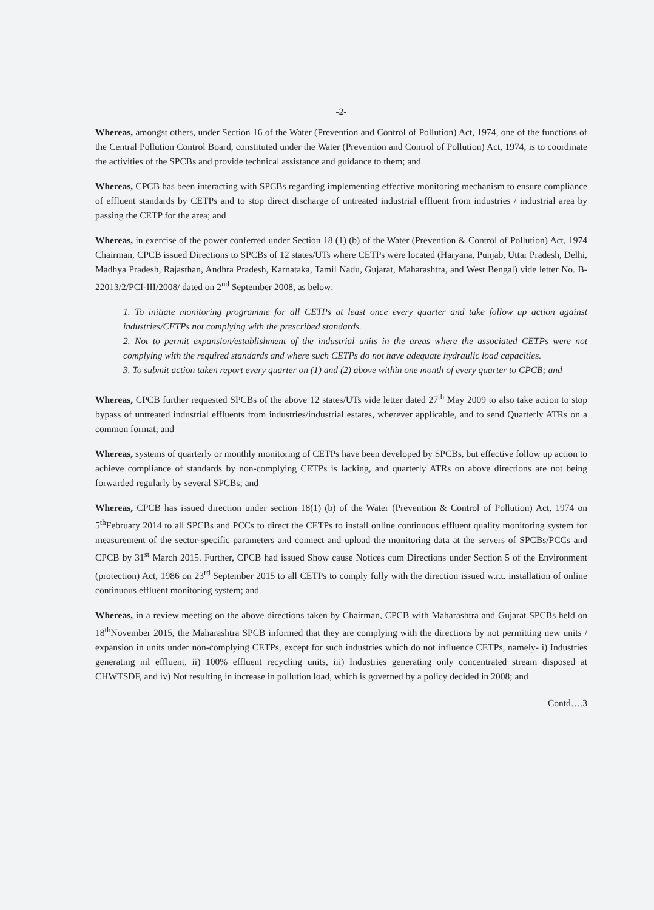-2-
Whereas, amongst others, under Section 16 of the Water (Prevention and Control of Pollution) Act, 1974, one of the functions of the Central Pollution Control Board, constituted under the Water (Prevention and Control of Pollution) Act, 1974, is to coordinate the activities of the SPCBs and provide technical assistance and guidance to them; and
Whereas, CPCB has been interacting with SPCBs regarding implementing effective monitoring mechanism to ensure compliance of effluent standards by CETPs and to stop direct discharge of untreated industrial effluent from industries / industrial area by passing the CETP for the area; and
Whereas, in exercise of the power conferred under Section 18 (1) (b) of the Water (Prevention & Control of Pollution) Act, 1974 Chairman, CPCB issued Directions to SPCBs of 12 states/UTs where CETPs were located (Haryana, Punjab, Uttar Pradesh, Delhi, Madhya Pradesh, Rajasthan, Andhra Pradesh, Karnataka, Tamil Nadu, Gujarat, Maharashtra, and West Bengal) vide letter No. B-22013/2/PCI-III/2008/ dated on 2<sup>nd</sup> September 2008, as below:
1. To initiate monitoring programme for all CETPs at least once every quarter and take follow up action against industries/CETPs not complying with the prescribed standards.
2. Not to permit expansion/establishment of the industrial units in the areas where the associated CETPs were not complying with the required standards and where such CETPs do not have adequate hydraulic load capacities.
3. To submit action taken report every quarter on (1) and (2) above within one month of every quarter to CPCB; and
Whereas, CPCB further requested SPCBs of the above 12 states/UTs vide letter dated 27<sup>th</sup> May 2009 to also take action to stop bypass of untreated industrial effluents from industries/industrial estates, wherever applicable, and to send Quarterly ATRs on a common format; and
Whereas, systems of quarterly or monthly monitoring of CETPs have been developed by SPCBs, but effective follow up action to achieve compliance of standards by non-complying CETPs is lacking, and quarterly ATRs on above directions are not being forwarded regularly by several SPCBs; and
Whereas, CPCB has issued direction under section 18(1) (b) of the Water (Prevention & Control of Pollution) Act, 1974 on 5<sup>th</sup>February 2014 to all SPCBs and PCCs to direct the CETPs to install online continuous effluent quality monitoring system for measurement of the sector-specific parameters and connect and upload the monitoring data at the servers of SPCBs/PCCs and CPCB by 31<sup>st</sup> March 2015. Further, CPCB had issued Show cause Notices cum Directions under Section 5 of the Environment (protection) Act, 1986 on 23<sup>rd</sup> September 2015 to all CETPs to comply fully with the direction issued w.r.t. installation of online continuous effluent monitoring system; and
Whereas, in a review meeting on the above directions taken by Chairman, CPCB with Maharashtra and Gujarat SPCBs held on 18<sup>th</sup>November 2015, the Maharashtra SPCB informed that they are complying with the directions by not permitting new units / expansion in units under non-complying CETPs, except for such industries which do not influence CETPs, namely- i) Industries generating nil effluent, ii) 100% effluent recycling units, iii) Industries generating only concentrated stream disposed at CHWTSDF, and iv) Not resulting in increase in pollution load, which is governed by a policy decided in 2008; and
Contd….3